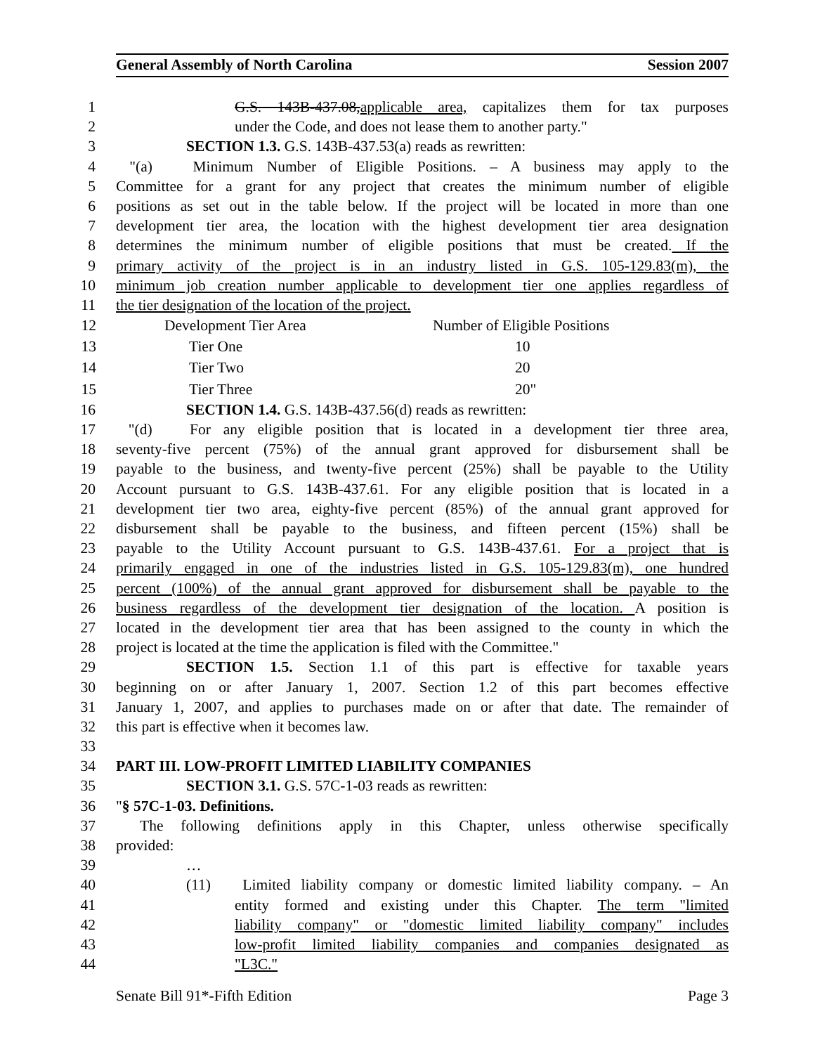General Assembly of North Carolina Session 2007
1 G.S. 143B-437.08,applicable area, capitalizes them for tax purposes
2 under the Code, and does not lease them to another party."
3 SECTION 1.3. G.S. 143B-437.53(a) reads as rewritten:
4 "(a) Minimum Number of Eligible Positions. – A business may apply to the
5 Committee for a grant for any project that creates the minimum number of eligible
6 positions as set out in the table below. If the project will be located in more than one
7 development tier area, the location with the highest development tier area designation
8 determines the minimum number of eligible positions that must be created. If the
9 primary activity of the project is in an industry listed in G.S. 105-129.83(m), the
10 minimum job creation number applicable to development tier one applies regardless of
11 the tier designation of the location of the project.
| 12 | Development Tier Area | Number of Eligible Positions |
| 13 | Tier One | 10 |
| 14 | Tier Two | 20 |
| 15 | Tier Three | 20" |
16 SECTION 1.4. G.S. 143B-437.56(d) reads as rewritten:
17 "(d) For any eligible position that is located in a development tier three area,
18 seventy-five percent (75%) of the annual grant approved for disbursement shall be
19 payable to the business, and twenty-five percent (25%) shall be payable to the Utility
20 Account pursuant to G.S. 143B-437.61. For any eligible position that is located in a
21 development tier two area, eighty-five percent (85%) of the annual grant approved for
22 disbursement shall be payable to the business, and fifteen percent (15%) shall be
23 payable to the Utility Account pursuant to G.S. 143B-437.61. For a project that is
24 primarily engaged in one of the industries listed in G.S. 105-129.83(m), one hundred
25 percent (100%) of the annual grant approved for disbursement shall be payable to the
26 business regardless of the development tier designation of the location. A position is
27 located in the development tier area that has been assigned to the county in which the
28 project is located at the time the application is filed with the Committee."
29 SECTION 1.5. Section 1.1 of this part is effective for taxable years
30 beginning on or after January 1, 2007. Section 1.2 of this part becomes effective
31 January 1, 2007, and applies to purchases made on or after that date. The remainder of
32 this part is effective when it becomes law.
33
34 PART III. LOW-PROFIT LIMITED LIABILITY COMPANIES
35 SECTION 3.1. G.S. 57C-1-03 reads as rewritten:
36 "§ 57C-1-03. Definitions.
37 The following definitions apply in this Chapter, unless otherwise specifically
38 provided:
39 …
40 (11) Limited liability company or domestic limited liability company. – An
41 entity formed and existing under this Chapter. The term "limited
42 liability company" or "domestic limited liability company" includes
43 low-profit limited liability companies and companies designated as
44 "L3C."
Senate Bill 91*-Fifth Edition Page 3